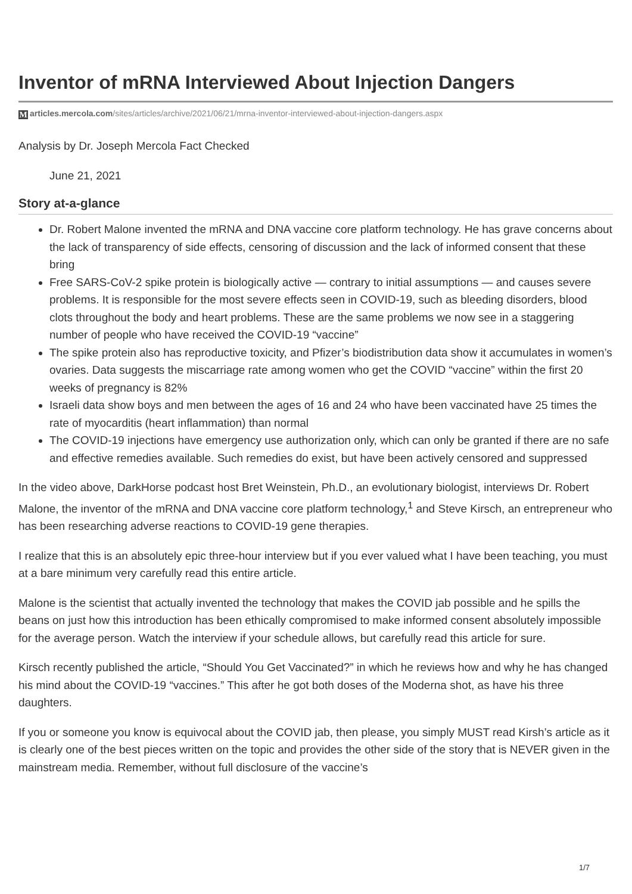Inventor of mRNA Interviewed About Injection Dangers
Marticles.mercola.com/sites/articles/archive/2021/06/21/mrna-inventor-interviewed-about-injection-dangers.aspx
Analysis by Dr. Joseph Mercola Fact Checked
June 21, 2021
Story at-a-glance
Dr. Robert Malone invented the mRNA and DNA vaccine core platform technology. He has grave concerns about the lack of transparency of side effects, censoring of discussion and the lack of informed consent that these bring
Free SARS-CoV-2 spike protein is biologically active — contrary to initial assumptions — and causes severe problems. It is responsible for the most severe effects seen in COVID-19, such as bleeding disorders, blood clots throughout the body and heart problems. These are the same problems we now see in a staggering number of people who have received the COVID-19 “vaccine”
The spike protein also has reproductive toxicity, and Pfizer’s biodistribution data show it accumulates in women’s ovaries. Data suggests the miscarriage rate among women who get the COVID “vaccine” within the first 20 weeks of pregnancy is 82%
Israeli data show boys and men between the ages of 16 and 24 who have been vaccinated have 25 times the rate of myocarditis (heart inflammation) than normal
The COVID-19 injections have emergency use authorization only, which can only be granted if there are no safe and effective remedies available. Such remedies do exist, but have been actively censored and suppressed
In the video above, DarkHorse podcast host Bret Weinstein, Ph.D., an evolutionary biologist, interviews Dr. Robert Malone, the inventor of the mRNA and DNA vaccine core platform technology,<sup>1</sup> and Steve Kirsch, an entrepreneur who has been researching adverse reactions to COVID-19 gene therapies.
I realize that this is an absolutely epic three-hour interview but if you ever valued what I have been teaching, you must at a bare minimum very carefully read this entire article.
Malone is the scientist that actually invented the technology that makes the COVID jab possible and he spills the beans on just how this introduction has been ethically compromised to make informed consent absolutely impossible for the average person. Watch the interview if your schedule allows, but carefully read this article for sure.
Kirsch recently published the article, “Should You Get Vaccinated?” in which he reviews how and why he has changed his mind about the COVID-19 “vaccines.” This after he got both doses of the Moderna shot, as have his three daughters.
If you or someone you know is equivocal about the COVID jab, then please, you simply MUST read Kirsh’s article as it is clearly one of the best pieces written on the topic and provides the other side of the story that is NEVER given in the mainstream media. Remember, without full disclosure of the vaccine’s
1/7